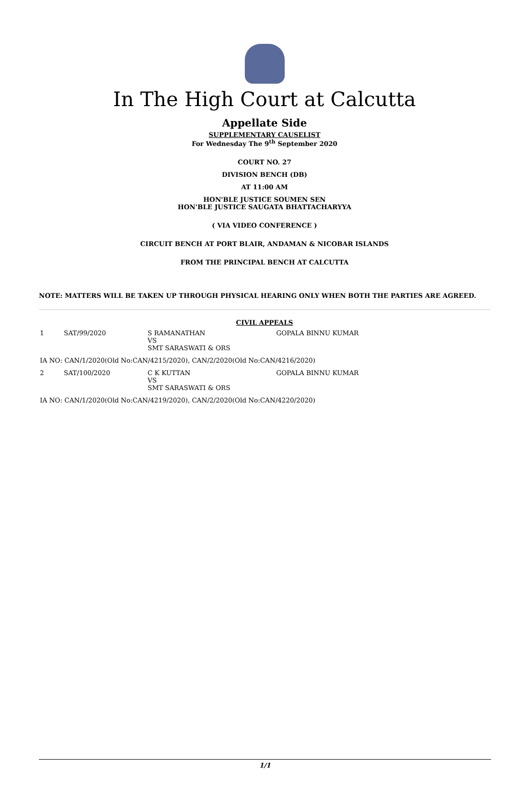In The High Court at Calcutta
Appellate Side
SUPPLEMENTARY CAUSELIST
For Wednesday The 9<sup>th</sup> September 2020
COURT NO. 27
DIVISION BENCH (DB)
AT 11:00 AM
HON'BLE JUSTICE SOUMEN SEN
HON'BLE JUSTICE SAUGATA BHATTACHARYYA
( VIA VIDEO CONFERENCE )
CIRCUIT BENCH AT PORT BLAIR, ANDAMAN & NICOBAR ISLANDS
FROM THE PRINCIPAL BENCH AT CALCUTTA
NOTE: MATTERS WILL BE TAKEN UP THROUGH PHYSICAL HEARING ONLY WHEN BOTH THE PARTIES ARE AGREED.
CIVIL APPEALS
| 1 | SAT/99/2020 | S RAMANATHAN VS SMT SARASWATI & ORS | GOPALA BINNU KUMAR |
| IA NO: CAN/1/2020(Old No:CAN/4215/2020), CAN/2/2020(Old No:CAN/4216/2020) | | | |
| 2 | SAT/100/2020 | C K KUTTAN VS SMT SARASWATI & ORS | GOPALA BINNU KUMAR |
| IA NO: CAN/1/2020(Old No:CAN/4219/2020), CAN/2/2020(Old No:CAN/4220/2020) | | | |
1/1